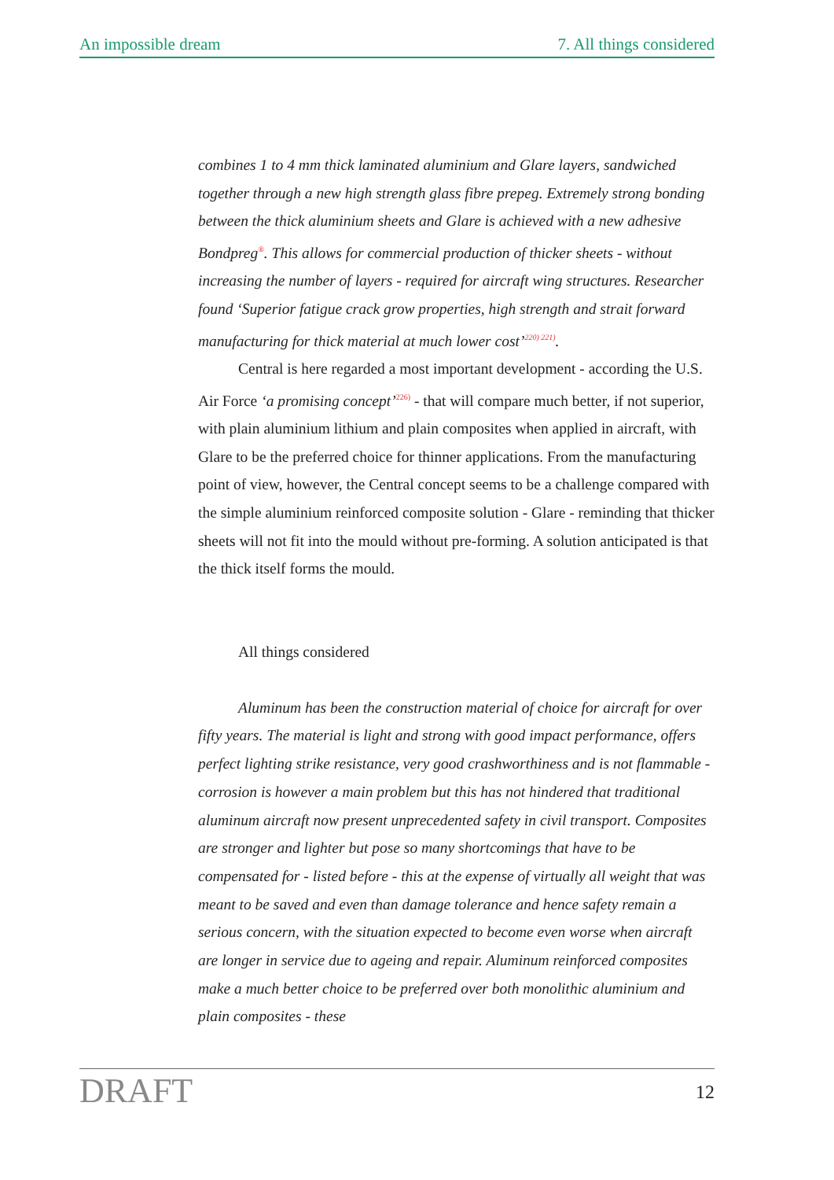An impossible dream 7. All things considered
combines 1 to 4 mm thick laminated aluminium and Glare layers, sandwiched together through a new high strength glass fibre prepeg. Extremely strong bonding between the thick aluminium sheets and Glare is achieved with a new adhesive Bondpreg<sup>®</sup>. This allows for commercial production of thicker sheets - without increasing the number of layers - required for aircraft wing structures. Researcher found ‘Superior fatigue crack grow properties, high strength and strait forward manufacturing for thick material at much lower cost’<sup>220) 221)</sup>.
Central is here regarded a most important development - according the U.S. Air Force ‘a promising concept’<sup>226)</sup> - that will compare much better, if not superior, with plain aluminium lithium and plain composites when applied in aircraft, with Glare to be the preferred choice for thinner applications. From the manufacturing point of view, however, the Central concept seems to be a challenge compared with the simple aluminium reinforced composite solution - Glare - reminding that thicker sheets will not fit into the mould without pre-forming. A solution anticipated is that the thick itself forms the mould.
All things considered
Aluminum has been the construction material of choice for aircraft for over fifty years. The material is light and strong with good impact performance, offers perfect lighting strike resistance, very good crashworthiness and is not flammable - corrosion is however a main problem but this has not hindered that traditional aluminum aircraft now present unprecedented safety in civil transport. Composites are stronger and lighter but pose so many shortcomings that have to be compensated for - listed before - this at the expense of virtually all weight that was meant to be saved and even than damage tolerance and hence safety remain a serious concern, with the situation expected to become even worse when aircraft are longer in service due to ageing and repair. Aluminum reinforced composites make a much better choice to be preferred over both monolithic aluminium and plain composites - these
DRAFT 12